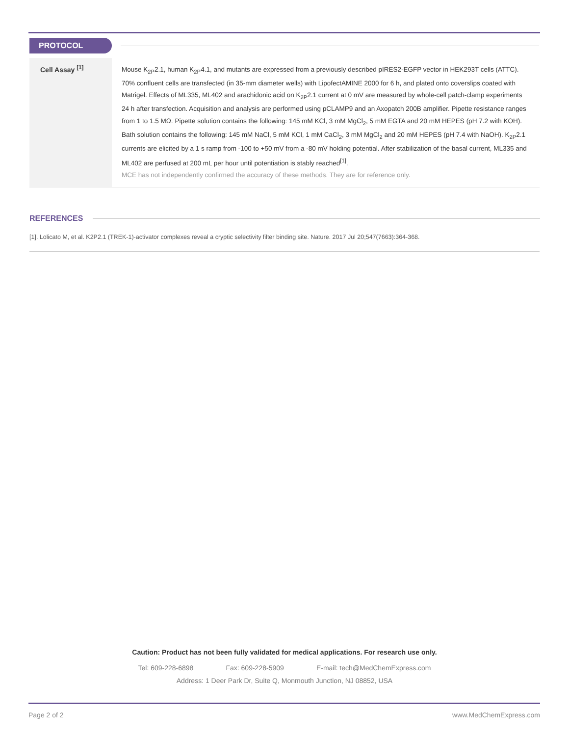PROTOCOL
Cell Assay <sup>[1]</sup>
Mouse K<sub>2P</sub>2.1, human K<sub>2P</sub>4.1, and mutants are expressed from a previously described pIRES2-EGFP vector in HEK293T cells (ATTC). 70% confluent cells are transfected (in 35-mm diameter wells) with LipofectAMINE 2000 for 6 h, and plated onto coverslips coated with Matrigel. Effects of ML335, ML402 and arachidonic acid on K<sub>2P</sub>2.1 current at 0 mV are measured by whole-cell patch-clamp experiments 24 h after transfection. Acquisition and analysis are performed using pCLAMP9 and an Axopatch 200B amplifier. Pipette resistance ranges from 1 to 1.5 MΩ. Pipette solution contains the following: 145 mM KCl, 3 mM MgCl<sub>2</sub>, 5 mM EGTA and 20 mM HEPES (pH 7.2 with KOH). Bath solution contains the following: 145 mM NaCl, 5 mM KCl, 1 mM CaCl<sub>2</sub>, 3 mM MgCl<sub>2</sub> and 20 mM HEPES (pH 7.4 with NaOH). K<sub>2P</sub>2.1 currents are elicited by a 1 s ramp from -100 to +50 mV from a -80 mV holding potential. After stabilization of the basal current, ML335 and ML402 are perfused at 200 mL per hour until potentiation is stably reached<sup>[1]</sup>.
MCE has not independently confirmed the accuracy of these methods. They are for reference only.
REFERENCES
[1]. Lolicato M, et al. K2P2.1 (TREK-1)-activator complexes reveal a cryptic selectivity filter binding site. Nature. 2017 Jul 20;547(7663):364-368.
Caution: Product has not been fully validated for medical applications. For research use only.
Tel: 609-228-6898 Fax: 609-228-5909 E-mail: tech@MedChemExpress.com
Address: 1 Deer Park Dr, Suite Q, Monmouth Junction, NJ 08852, USA
Page 2 of 2 www.MedChemExpress.com